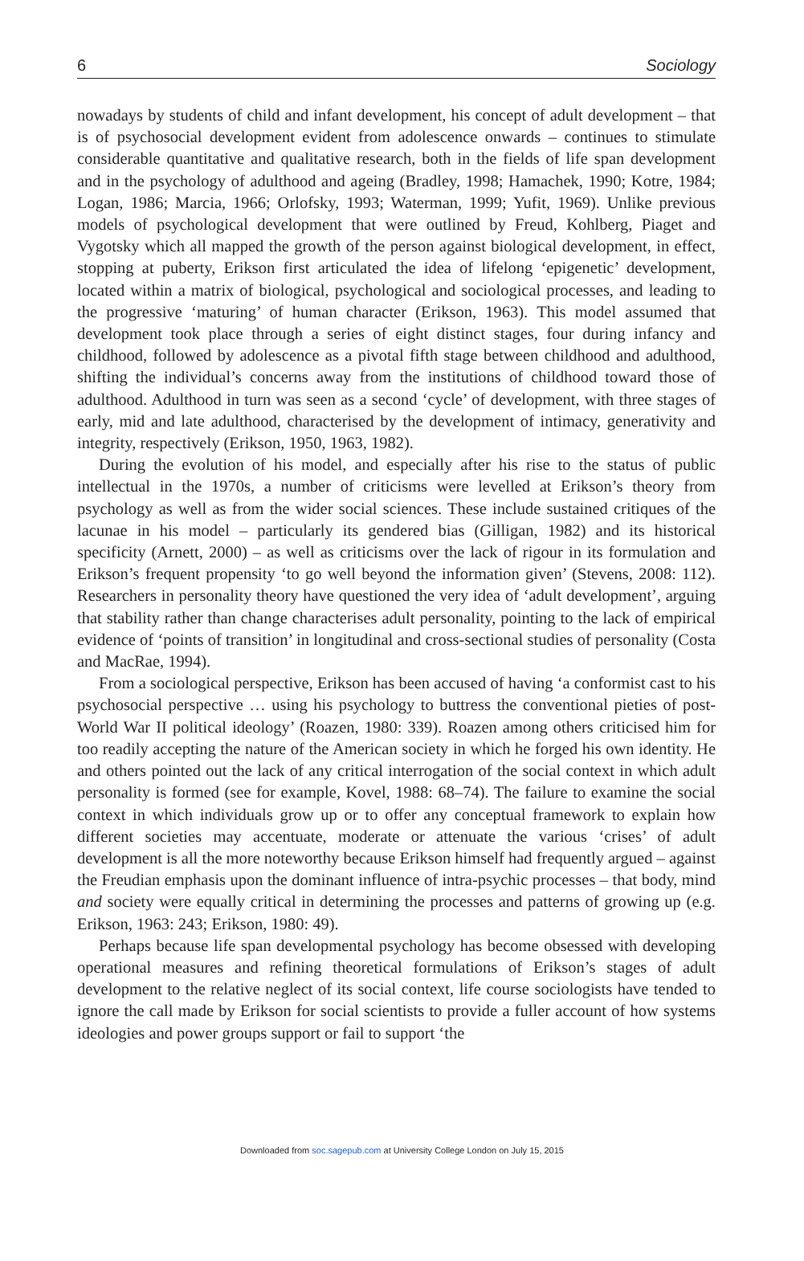6 Sociology
nowadays by students of child and infant development, his concept of adult development – that is of psychosocial development evident from adolescence onwards – continues to stimulate considerable quantitative and qualitative research, both in the fields of life span development and in the psychology of adulthood and ageing (Bradley, 1998; Hamachek, 1990; Kotre, 1984; Logan, 1986; Marcia, 1966; Orlofsky, 1993; Waterman, 1999; Yufit, 1969). Unlike previous models of psychological development that were outlined by Freud, Kohlberg, Piaget and Vygotsky which all mapped the growth of the person against biological development, in effect, stopping at puberty, Erikson first articulated the idea of lifelong ‘epigenetic’ development, located within a matrix of biological, psychological and sociological processes, and leading to the progressive ‘maturing’ of human character (Erikson, 1963). This model assumed that development took place through a series of eight distinct stages, four during infancy and childhood, followed by adolescence as a pivotal fifth stage between childhood and adulthood, shifting the individual’s concerns away from the institutions of childhood toward those of adulthood. Adulthood in turn was seen as a second ‘cycle’ of development, with three stages of early, mid and late adulthood, characterised by the development of intimacy, generativity and integrity, respectively (Erikson, 1950, 1963, 1982).
During the evolution of his model, and especially after his rise to the status of public intellectual in the 1970s, a number of criticisms were levelled at Erikson’s theory from psychology as well as from the wider social sciences. These include sustained critiques of the lacunae in his model – particularly its gendered bias (Gilligan, 1982) and its historical specificity (Arnett, 2000) – as well as criticisms over the lack of rigour in its formulation and Erikson’s frequent propensity ‘to go well beyond the information given’ (Stevens, 2008: 112). Researchers in personality theory have questioned the very idea of ‘adult development’, arguing that stability rather than change characterises adult personality, pointing to the lack of empirical evidence of ‘points of transition’ in longitudinal and cross-sectional studies of personality (Costa and MacRae, 1994).
From a sociological perspective, Erikson has been accused of having ‘a conformist cast to his psychosocial perspective … using his psychology to buttress the conventional pieties of post-World War II political ideology’ (Roazen, 1980: 339). Roazen among others criticised him for too readily accepting the nature of the American society in which he forged his own identity. He and others pointed out the lack of any critical interrogation of the social context in which adult personality is formed (see for example, Kovel, 1988: 68–74). The failure to examine the social context in which individuals grow up or to offer any conceptual framework to explain how different societies may accentuate, moderate or attenuate the various ‘crises’ of adult development is all the more noteworthy because Erikson himself had frequently argued – against the Freudian emphasis upon the dominant influence of intra-psychic processes – that body, mind and society were equally critical in determining the processes and patterns of growing up (e.g. Erikson, 1963: 243; Erikson, 1980: 49).
Perhaps because life span developmental psychology has become obsessed with developing operational measures and refining theoretical formulations of Erikson’s stages of adult development to the relative neglect of its social context, life course sociologists have tended to ignore the call made by Erikson for social scientists to provide a fuller account of how systems ideologies and power groups support or fail to support ‘the
Downloaded from soc.sagepub.com at University College London on July 15, 2015